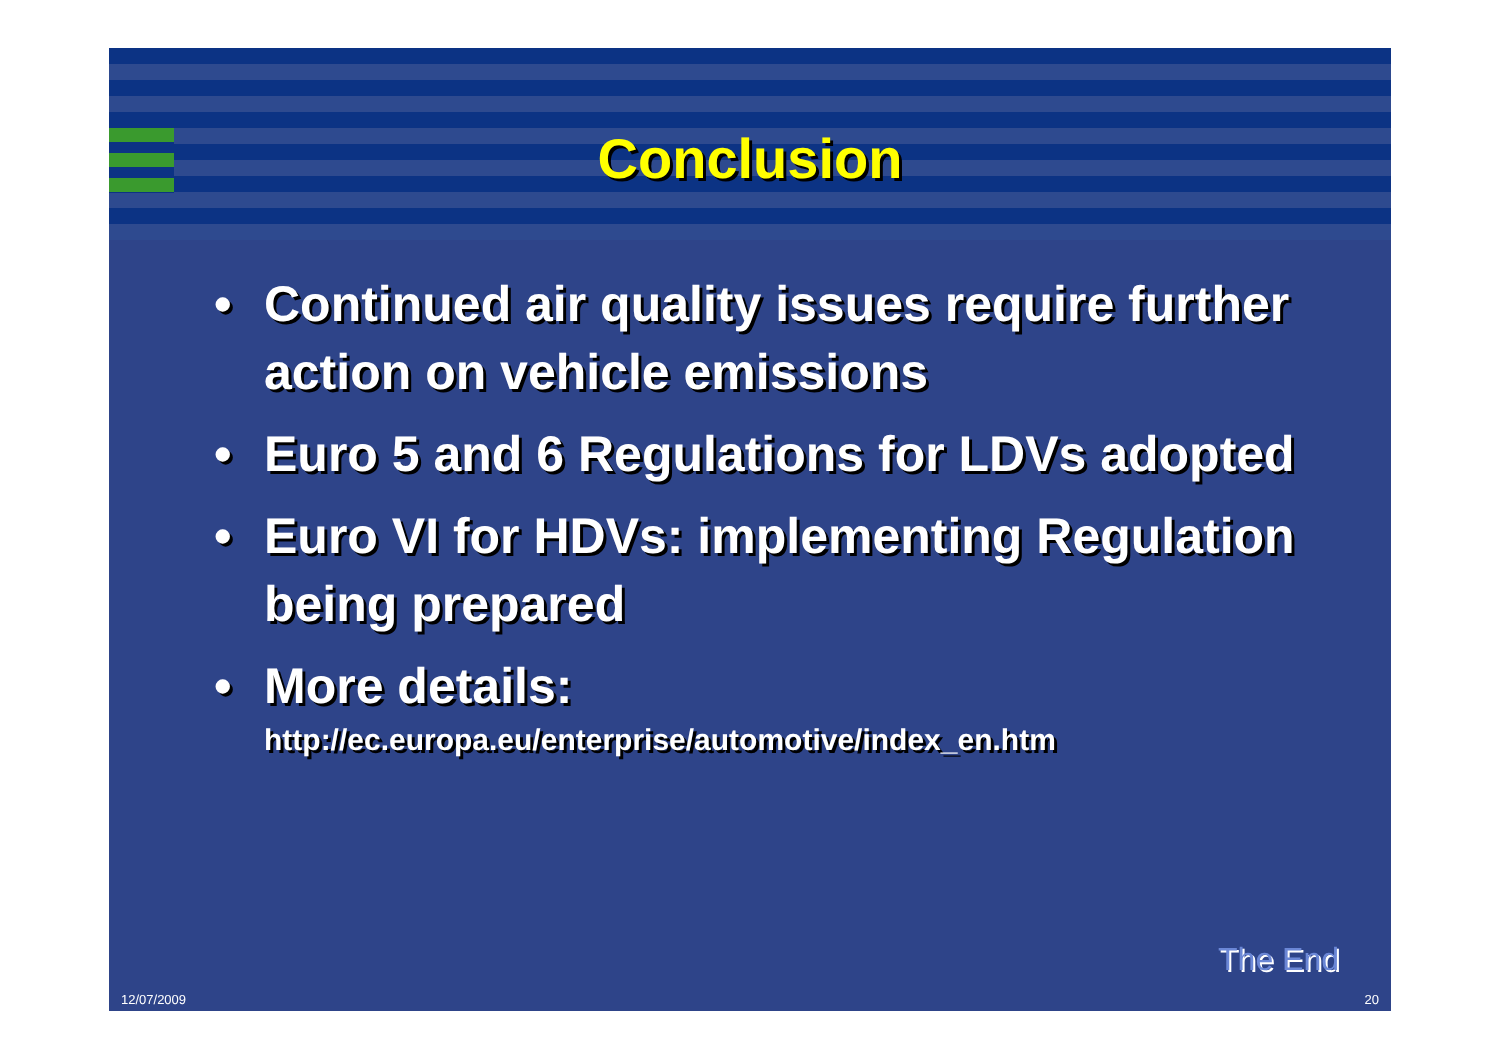Conclusion
• Continued air quality issues require further action on vehicle emissions
• Euro 5 and 6 Regulations for LDVs adopted
• Euro VI for HDVs: implementing Regulation being prepared
• More details:
http://ec.europa.eu/enterprise/automotive/index_en.htm
The End
12/07/2009 20